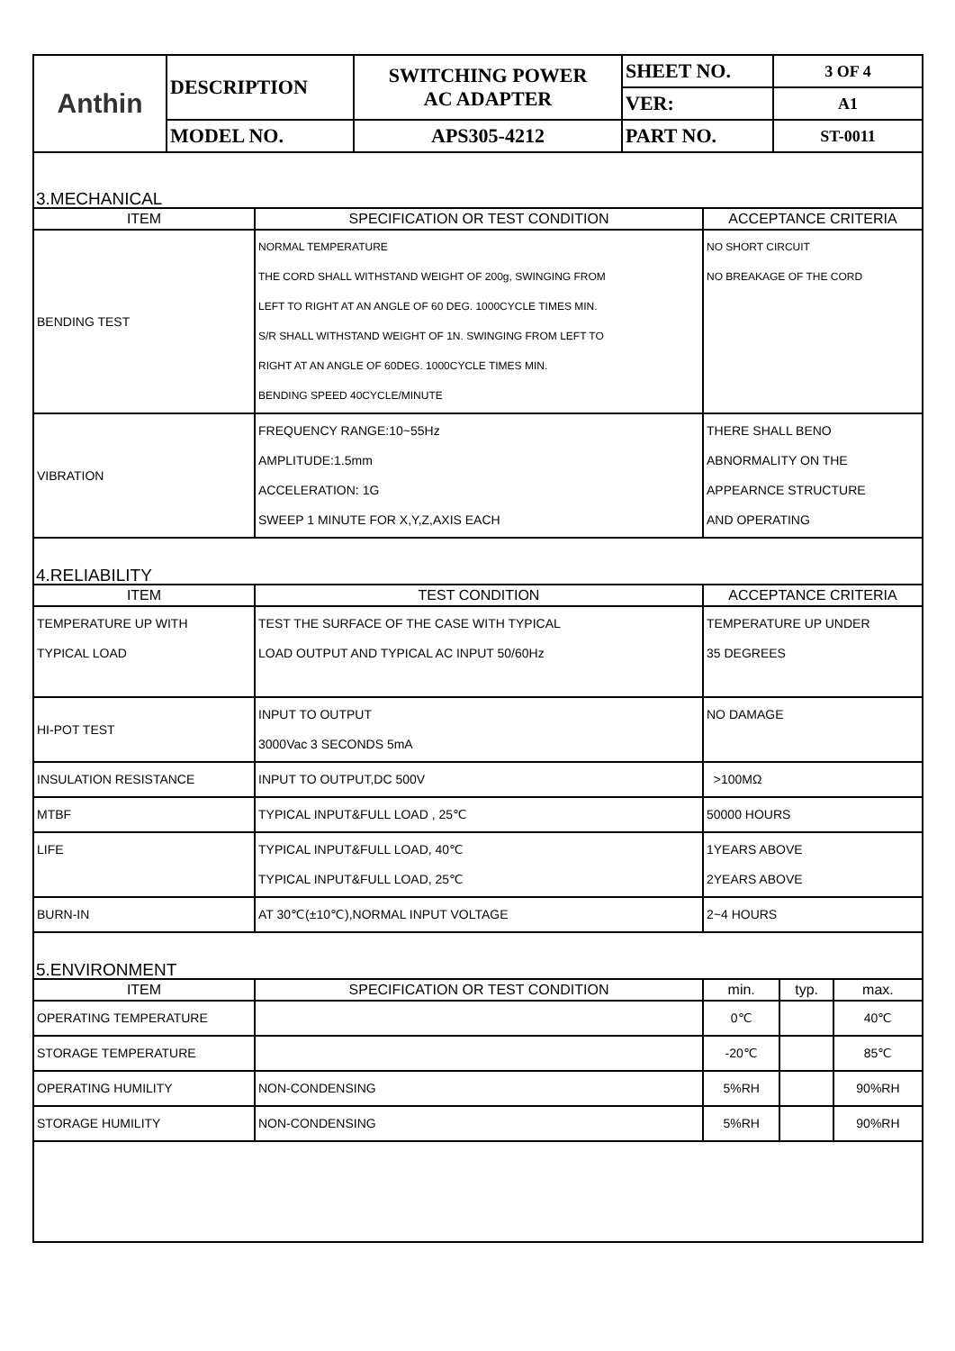| Anthin | DESCRIPTION | SWITCHING POWER AC ADAPTER | SHEET NO. | 3 OF 4 |
| | | | VER: | A1 |
| | MODEL NO. | APS305-4212 | PART NO. | ST-0011 |
3.MECHANICAL
| ITEM | SPECIFICATION OR TEST CONDITION | ACCEPTANCE CRITERIA |
| --- | --- | --- |
| BENDING TEST | NORMAL TEMPERATURE THE CORD SHALL WITHSTAND WEIGHT OF 200g, SWINGING FROM LEFT TO RIGHT AT AN ANGLE OF 60 DEG. 1000CYCLE TIMES MIN. S/R SHALL WITHSTAND WEIGHT OF 1N. SWINGING FROM LEFT TO RIGHT AT AN ANGLE OF 60DEG. 1000CYCLE TIMES MIN. BENDING SPEED 40CYCLE/MINUTE | NO SHORT CIRCUIT NO BREAKAGE OF THE CORD |
| VIBRATION | FREQUENCY RANGE:10~55Hz AMPLITUDE:1.5mm ACCELERATION: 1G SWEEP 1 MINUTE FOR X,Y,Z,AXIS EACH | THERE SHALL BENO ABNORMALITY ON THE APPEARNCE STRUCTURE AND OPERATING |
4.RELIABILITY
| ITEM | TEST CONDITION | ACCEPTANCE CRITERIA |
| --- | --- | --- |
| TEMPERATURE UP WITH TYPICAL LOAD | TEST THE SURFACE OF THE CASE WITH TYPICAL LOAD OUTPUT AND TYPICAL AC INPUT 50/60Hz | TEMPERATURE UP UNDER 35 DEGREES |
| HI-POT TEST | INPUT TO OUTPUT 3000Vac 3 SECONDS 5mA | NO DAMAGE |
| INSULATION RESISTANCE | INPUT TO OUTPUT,DC 500V | >100MΩ |
| MTBF | TYPICAL INPUT&FULL LOAD , 25℃ | 50000 HOURS |
| LIFE | TYPICAL INPUT&FULL LOAD, 40℃ TYPICAL INPUT&FULL LOAD, 25℃ | 1YEARS ABOVE 2YEARS ABOVE |
| BURN-IN | AT 30℃(±10℃),NORMAL INPUT VOLTAGE | 2~4 HOURS |
5.ENVIRONMENT
| ITEM | SPECIFICATION OR TEST CONDITION | min. | typ. | max. |
| --- | --- | --- | --- | --- |
| OPERATING TEMPERATURE | | 0℃ | | 40℃ |
| STORAGE TEMPERATURE | | -20℃ | | 85℃ |
| OPERATING HUMILITY | NON-CONDENSING | 5%RH | | 90%RH |
| STORAGE HUMILITY | NON-CONDENSING | 5%RH | | 90%RH |